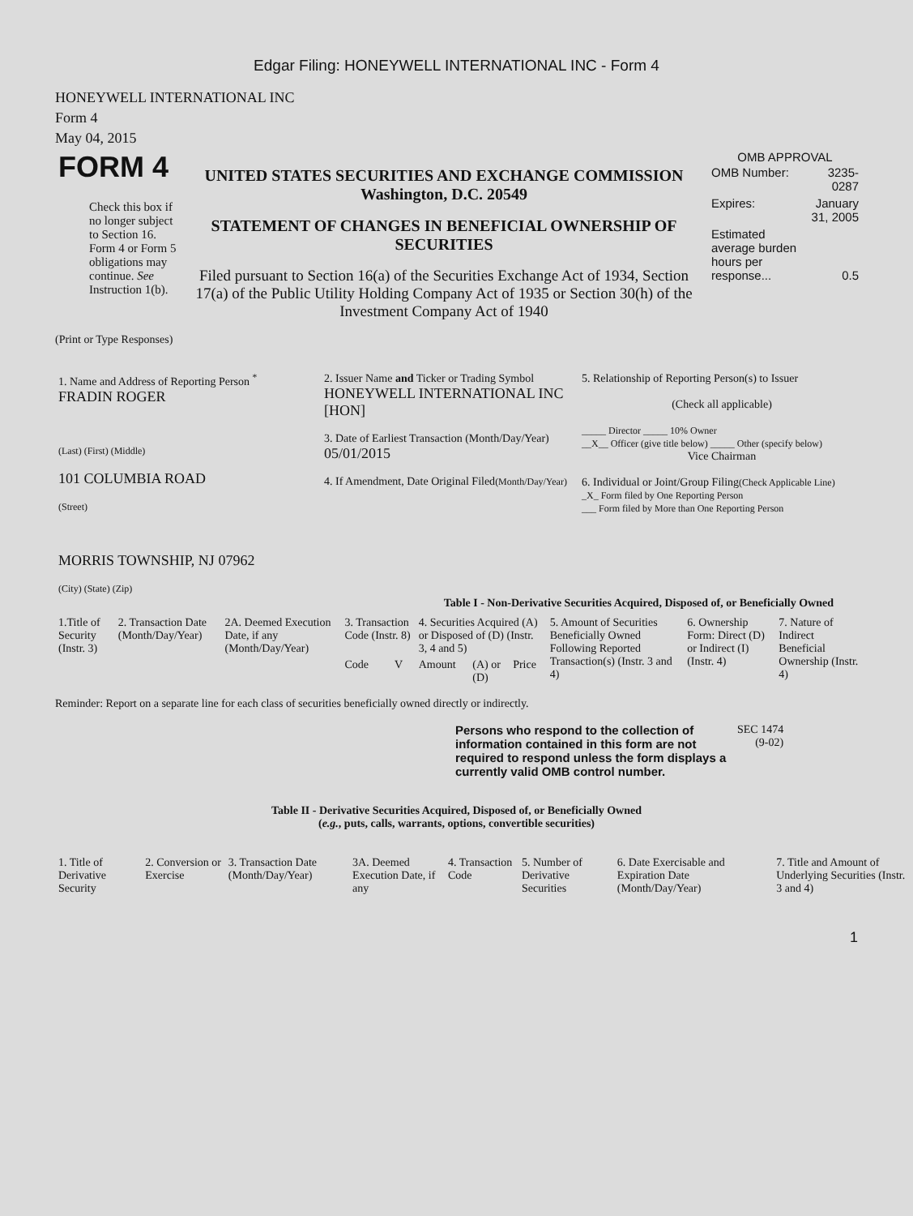Edgar Filing: HONEYWELL INTERNATIONAL INC - Form 4
HONEYWELL INTERNATIONAL INC
Form 4
May 04, 2015
| FORM 4 Check this box if no longer subject to Section 16. Form 4 or Form 5 obligations may continue. See Instruction 1(b). | UNITED STATES SECURITIES AND EXCHANGE COMMISSION Washington, D.C. 20549 STATEMENT OF CHANGES IN BENEFICIAL OWNERSHIP OF SECURITIES Filed pursuant to Section 16(a) of the Securities Exchange Act of 1934, Section 17(a) of the Public Utility Holding Company Act of 1935 or Section 30(h) of the Investment Company Act of 1940 | OMB APPROVAL / OMB Number: / 3235-0287 / / Expires: / January 31, 2005 / / Estimated average burden hours per response... / 0.5 / |
(Print or Type Responses)
| 1. Name and Address of Reporting Person <sup>*</sup> FRADIN ROGER (Last) (First) (Middle) 101 COLUMBIA ROAD (Street) MORRIS TOWNSHIP, NJ 07962 (City) (State) (Zip) | 2. Issuer Name and Ticker or Trading Symbol HONEYWELL INTERNATIONAL INC [HON] 3. Date of Earliest Transaction (Month/Day/Year) 05/01/2015 4. If Amendment, Date Original Filed (Month/Day/Year) | 5. Relationship of Reporting Person(s) to Issuer (Check all applicable) _____ Director _____ 10% Owner __X__ Officer (give title below) _____ Other (specify below) Vice Chairman 6. Individual or Joint/Group Filing (Check Applicable Line) _X_ Form filed by One Reporting Person ___ Form filed by More than One Reporting Person |
Table I - Non-Derivative Securities Acquired, Disposed of, or Beneficially Owned
| 1.Title of Security (Instr. 3) | 2. Transaction Date (Month/Day/Year) | 2A. Deemed Execution Date, if any (Month/Day/Year) | 3. Transaction Code (Instr. 8) | | 4. Securities Acquired (A) or Disposed of (D) (Instr. 3, 4 and 5) | | | 5. Amount of Securities Beneficially Owned Following Reported Transaction(s) (Instr. 3 and 4) | 6. Ownership Form: Direct (D) or Indirect (I) (Instr. 4) | 7. Nature of Indirect Beneficial Ownership (Instr. 4) |
| --- | --- | --- | --- | --- | --- | --- | --- | --- | --- | --- |
| | | | Code | V | Amount | (A) or (D) | Price | | | |
Reminder: Report on a separate line for each class of securities beneficially owned directly or indirectly.
| Persons who respond to the collection of information contained in this form are not required to respond unless the form displays a currently valid OMB control number. | SEC 1474 (9-02) |
Table II - Derivative Securities Acquired, Disposed of, or Beneficially Owned
(e.g., puts, calls, warrants, options, convertible securities)
| 1. Title of Derivative Security | 2. Conversion or Exercise | 3. Transaction Date (Month/Day/Year) | 3A. Deemed Execution Date, if any | 4. Transaction Code | 5. Number of Derivative Securities | 6. Date Exercisable and Expiration Date (Month/Day/Year) | 7. Title and Amount of Underlying Securities (Instr. 3 and 4) |
| --- | --- | --- | --- | --- | --- | --- | --- |
1